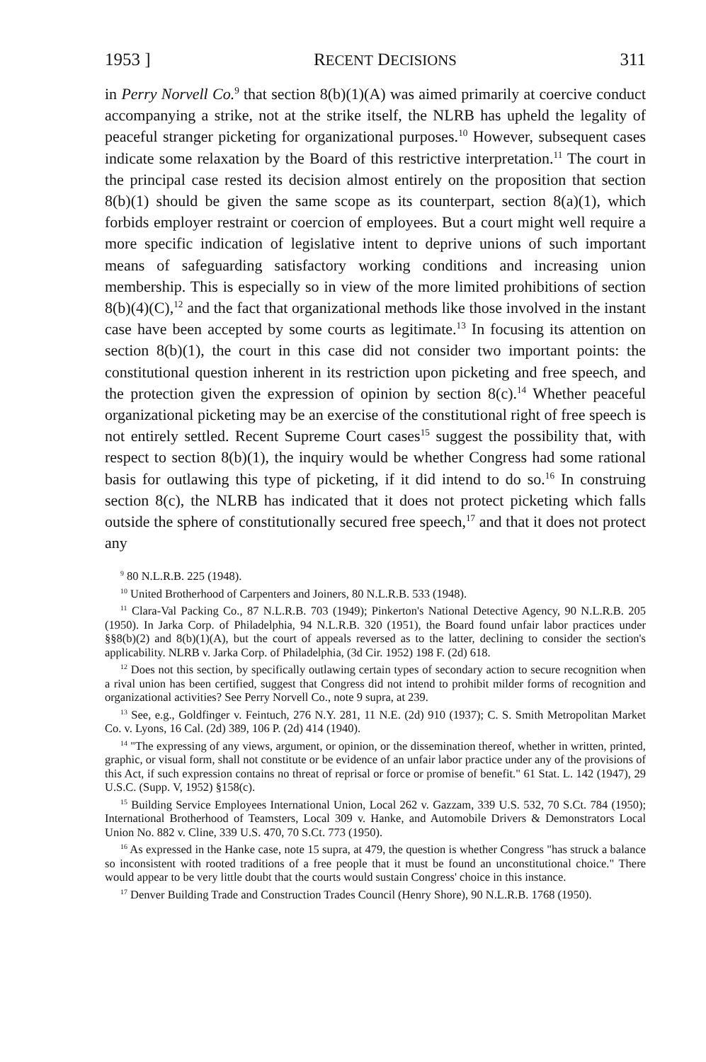1953 ] RECENT DECISIONS 311
in Perry Norvell Co.<sup>9</sup> that section 8(b)(1)(A) was aimed primarily at coercive conduct accompanying a strike, not at the strike itself, the NLRB has upheld the legality of peaceful stranger picketing for organizational purposes.<sup>10</sup> However, subsequent cases indicate some relaxation by the Board of this restrictive interpretation.<sup>11</sup> The court in the principal case rested its decision almost entirely on the proposition that section 8(b)(1) should be given the same scope as its counterpart, section 8(a)(1), which forbids employer restraint or coercion of employees. But a court might well require a more specific indication of legislative intent to deprive unions of such important means of safeguarding satisfactory working conditions and increasing union membership. This is especially so in view of the more limited prohibitions of section 8(b)(4)(C),<sup>12</sup> and the fact that organizational methods like those involved in the instant case have been accepted by some courts as legitimate.<sup>13</sup> In focusing its attention on section 8(b)(1), the court in this case did not consider two important points: the constitutional question inherent in its restriction upon picketing and free speech, and the protection given the expression of opinion by section 8(c).<sup>14</sup> Whether peaceful organizational picketing may be an exercise of the constitutional right of free speech is not entirely settled. Recent Supreme Court cases<sup>15</sup> suggest the possibility that, with respect to section 8(b)(1), the inquiry would be whether Congress had some rational basis for outlawing this type of picketing, if it did intend to do so.<sup>16</sup> In construing section 8(c), the NLRB has indicated that it does not protect picketing which falls outside the sphere of constitutionally secured free speech,<sup>17</sup> and that it does not protect any
<sup>9</sup> 80 N.L.R.B. 225 (1948).
<sup>10</sup> United Brotherhood of Carpenters and Joiners, 80 N.L.R.B. 533 (1948).
<sup>11</sup> Clara-Val Packing Co., 87 N.L.R.B. 703 (1949); Pinkerton's National Detective Agency, 90 N.L.R.B. 205 (1950). In Jarka Corp. of Philadelphia, 94 N.L.R.B. 320 (1951), the Board found unfair labor practices under §§8(b)(2) and 8(b)(1)(A), but the court of appeals reversed as to the latter, declining to consider the section's applicability. NLRB v. Jarka Corp. of Philadelphia, (3d Cir. 1952) 198 F. (2d) 618.
<sup>12</sup> Does not this section, by specifically outlawing certain types of secondary action to secure recognition when a rival union has been certified, suggest that Congress did not intend to prohibit milder forms of recognition and organizational activities? See Perry Norvell Co., note 9 supra, at 239.
<sup>13</sup> See, e.g., Goldfinger v. Feintuch, 276 N.Y. 281, 11 N.E. (2d) 910 (1937); C. S. Smith Metropolitan Market Co. v. Lyons, 16 Cal. (2d) 389, 106 P. (2d) 414 (1940).
<sup>14</sup> "The expressing of any views, argument, or opinion, or the dissemination thereof, whether in written, printed, graphic, or visual form, shall not constitute or be evidence of an unfair labor practice under any of the provisions of this Act, if such expression contains no threat of reprisal or force or promise of benefit." 61 Stat. L. 142 (1947), 29 U.S.C. (Supp. V, 1952) §158(c).
<sup>15</sup> Building Service Employees International Union, Local 262 v. Gazzam, 339 U.S. 532, 70 S.Ct. 784 (1950); International Brotherhood of Teamsters, Local 309 v. Hanke, and Automobile Drivers & Demonstrators Local Union No. 882 v. Cline, 339 U.S. 470, 70 S.Ct. 773 (1950).
<sup>16</sup> As expressed in the Hanke case, note 15 supra, at 479, the question is whether Congress "has struck a balance so inconsistent with rooted traditions of a free people that it must be found an unconstitutional choice." There would appear to be very little doubt that the courts would sustain Congress' choice in this instance.
<sup>17</sup> Denver Building Trade and Construction Trades Council (Henry Shore), 90 N.L.R.B. 1768 (1950).